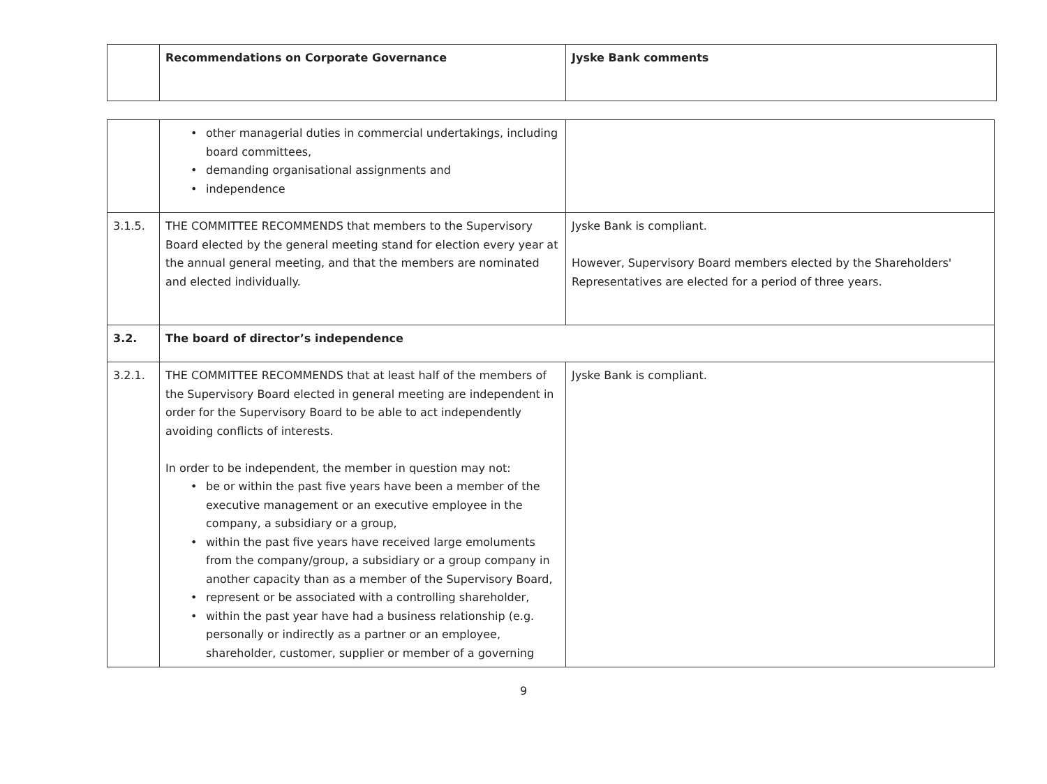| | Recommendations on Corporate Governance | Jyske Bank comments |
| --- | --- | --- |
| | • other managerial duties in commercial undertakings, including board committees, • demanding organisational assignments and • independence | |
| 3.1.5. | THE COMMITTEE RECOMMENDS that members to the Supervisory Board elected by the general meeting stand for election every year at the annual general meeting, and that the members are nominated and elected individually. | Jyske Bank is compliant. However, Supervisory Board members elected by the Shareholders' Representatives are elected for a period of three years. |
| 3.2. | The board of director’s independence | |
| 3.2.1. | THE COMMITTEE RECOMMENDS that at least half of the members of the Supervisory Board elected in general meeting are independent in order for the Supervisory Board to be able to act independently avoiding conflicts of interests. In order to be independent, the member in question may not: • be or within the past five years have been a member of the executive management or an executive employee in the company, a subsidiary or a group, • within the past five years have received large emoluments from the company/group, a subsidiary or a group company in another capacity than as a member of the Supervisory Board, • represent or be associated with a controlling shareholder, • within the past year have had a business relationship (e.g. personally or indirectly as a partner or an employee, shareholder, customer, supplier or member of a governing | Jyske Bank is compliant. |
9